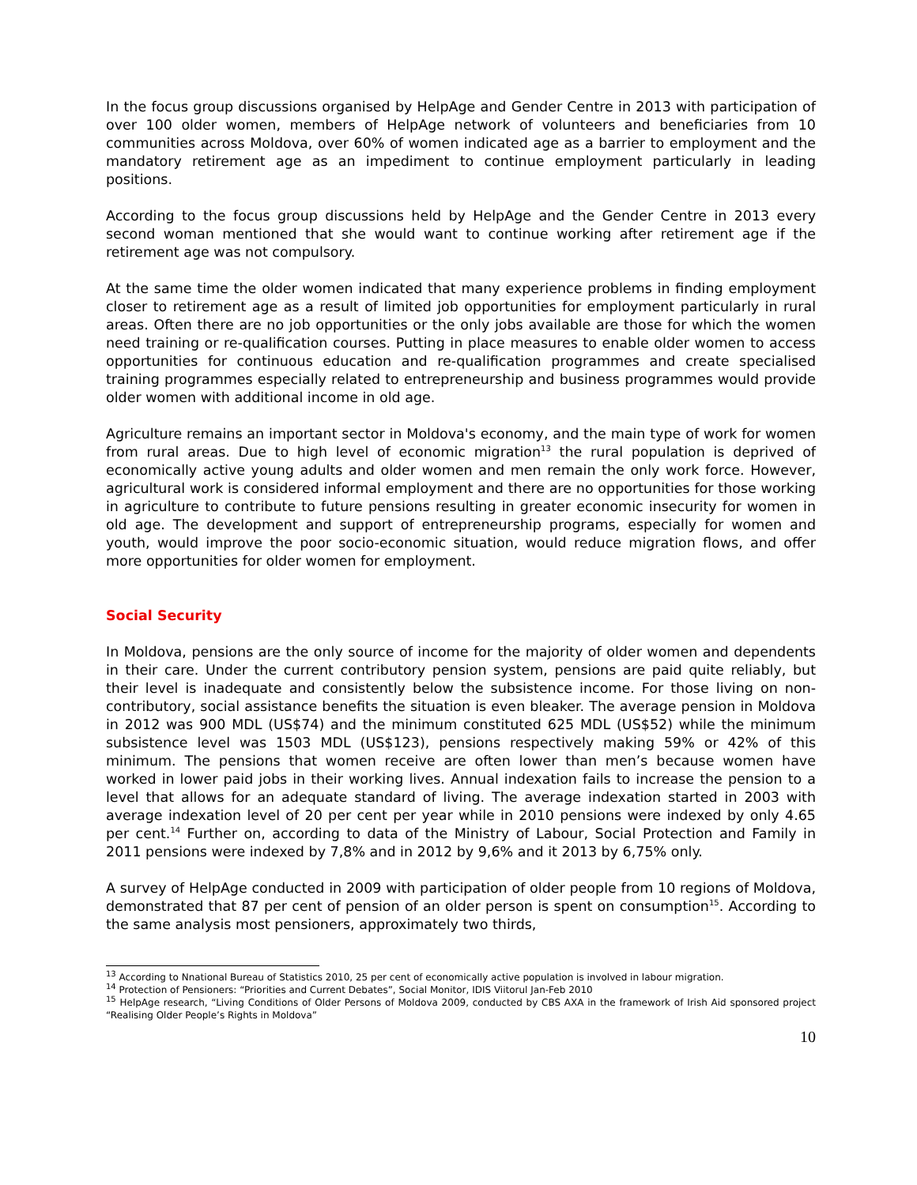In the focus group discussions organised by HelpAge and Gender Centre in 2013 with participation of over 100 older women, members of HelpAge network of volunteers and beneficiaries from 10 communities across Moldova, over 60% of women indicated age as a barrier to employment and the mandatory retirement age as an impediment to continue employment particularly in leading positions.
According to the focus group discussions held by HelpAge and the Gender Centre in 2013 every second woman mentioned that she would want to continue working after retirement age if the retirement age was not compulsory.
At the same time the older women indicated that many experience problems in finding employment closer to retirement age as a result of limited job opportunities for employment particularly in rural areas. Often there are no job opportunities or the only jobs available are those for which the women need training or re-qualification courses. Putting in place measures to enable older women to access opportunities for continuous education and re-qualification programmes and create specialised training programmes especially related to entrepreneurship and business programmes would provide older women with additional income in old age.
Agriculture remains an important sector in Moldova's economy, and the main type of work for women from rural areas. Due to high level of economic migration<sup>13</sup> the rural population is deprived of economically active young adults and older women and men remain the only work force. However, agricultural work is considered informal employment and there are no opportunities for those working in agriculture to contribute to future pensions resulting in greater economic insecurity for women in old age. The development and support of entrepreneurship programs, especially for women and youth, would improve the poor socio-economic situation, would reduce migration flows, and offer more opportunities for older women for employment.
Social Security
In Moldova, pensions are the only source of income for the majority of older women and dependents in their care. Under the current contributory pension system, pensions are paid quite reliably, but their level is inadequate and consistently below the subsistence income. For those living on non-contributory, social assistance benefits the situation is even bleaker. The average pension in Moldova in 2012 was 900 MDL (US$74) and the minimum constituted 625 MDL (US$52) while the minimum subsistence level was 1503 MDL (US$123), pensions respectively making 59% or 42% of this minimum. The pensions that women receive are often lower than men’s because women have worked in lower paid jobs in their working lives. Annual indexation fails to increase the pension to a level that allows for an adequate standard of living. The average indexation started in 2003 with average indexation level of 20 per cent per year while in 2010 pensions were indexed by only 4.65 per cent.<sup>14</sup> Further on, according to data of the Ministry of Labour, Social Protection and Family in 2011 pensions were indexed by 7,8% and in 2012 by 9,6% and it 2013 by 6,75% only.
A survey of HelpAge conducted in 2009 with participation of older people from 10 regions of Moldova, demonstrated that 87 per cent of pension of an older person is spent on consumption<sup>15</sup>. According to the same analysis most pensioners, approximately two thirds,
<sup>13</sup> According to Nnational Bureau of Statistics 2010, 25 per cent of economically active population is involved in labour migration.
<sup>14</sup> Protection of Pensioners: “Priorities and Current Debates”, Social Monitor, IDIS Viitorul Jan-Feb 2010
<sup>15</sup> HelpAge research, “Living Conditions of Older Persons of Moldova 2009, conducted by CBS AXA in the framework of Irish Aid sponsored project “Realising Older People’s Rights in Moldova”
10